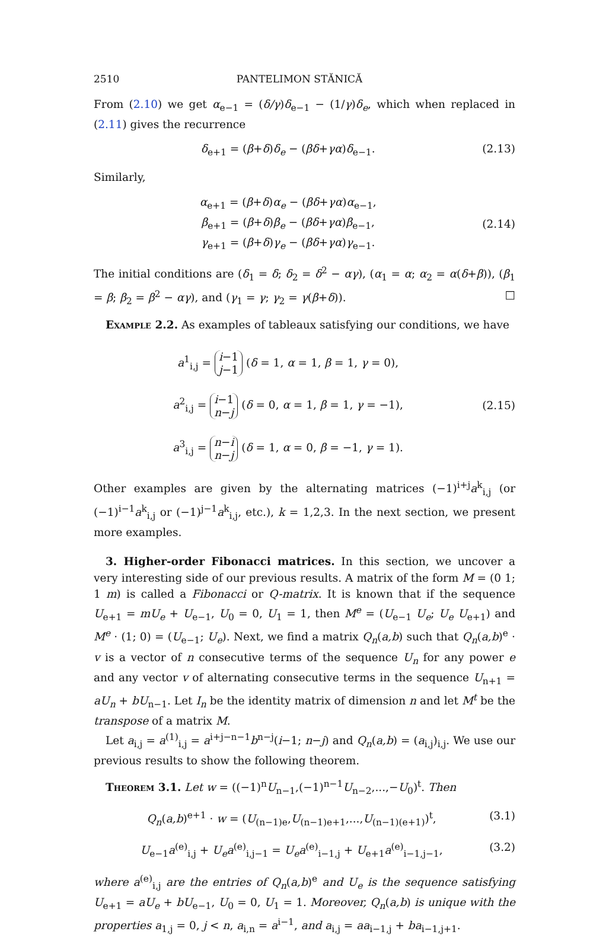2510 PANTELIMON STĂNICĂ
From (2.10) we get α<sub>e−1</sub> = (δ/γ)δ<sub>e−1</sub> − (1/γ)δ<sub>e</sub>, which when replaced in (2.11) gives the recurrence
δ<sub>e+1</sub> = (β+δ)δ<sub>e</sub> − (βδ+γα)δ<sub>e−1</sub>. (2.13)
Similarly,
α<sub>e+1</sub> = (β+δ)α<sub>e</sub> − (βδ+γα)α<sub>e−1</sub>,
β<sub>e+1</sub> = (β+δ)β<sub>e</sub> − (βδ+γα)β<sub>e−1</sub>,
γ<sub>e+1</sub> = (β+δ)γ<sub>e</sub> − (βδ+γα)γ<sub>e−1</sub>. (2.14)
The initial conditions are (δ<sub>1</sub> = δ; δ<sub>2</sub> = δ<sup>2</sup> − αγ), (α<sub>1</sub> = α; α<sub>2</sub> = α(δ+β)), (β<sub>1</sub> = β; β<sub>2</sub> = β<sup>2</sup> − αγ), and (γ<sub>1</sub> = γ; γ<sub>2</sub> = γ(β+δ)). □
Example 2.2. As examples of tableaux satisfying our conditions, we have
a<sup>1</sup><sub>i,j</sub> = i−1
j−1 (δ = 1, α = 1, β = 1, γ = 0),
a<sup>2</sup><sub>i,j</sub> = i−1
n−j (δ = 0, α = 1, β = 1, γ = −1),
a<sup>3</sup><sub>i,j</sub> = n−i
n−j (δ = 1, α = 0, β = −1, γ = 1). (2.15)
Other examples are given by the alternating matrices (−1)<sup>i+j</sup>a<sup>k</sup><sub>i,j</sub> (or (−1)<sup>i−1</sup>a<sup>k</sup><sub>i,j</sub> or (−1)<sup>j−1</sup>a<sup>k</sup><sub>i,j</sub>, etc.), k = 1,2,3. In the next section, we present more examples.
3. Higher-order Fibonacci matrices. In this section, we uncover a very interesting side of our previous results. A matrix of the form M = (0 1; 1 m) is called a Fibonacci or Q-matrix. It is known that if the sequence U<sub>e+1</sub> = mU<sub>e</sub> + U<sub>e−1</sub>, U<sub>0</sub> = 0, U<sub>1</sub> = 1, then M<sup>e</sup> = (U<sub>e−1</sub> U<sub>e</sub>; U<sub>e</sub> U<sub>e+1</sub>) and M<sup>e</sup> · (1; 0) = (U<sub>e−1</sub>; U<sub>e</sub>). Next, we find a matrix Q<sub>n</sub>(a,b) such that Q<sub>n</sub>(a,b)<sup>e</sup> · v is a vector of n consecutive terms of the sequence U<sub>n</sub> for any power e and any vector v of alternating consecutive terms in the sequence U<sub>n+1</sub> = aU<sub>n</sub> + bU<sub>n−1</sub>. Let I<sub>n</sub> be the identity matrix of dimension n and let M<sup>t</sup> be the transpose of a matrix M.
Let a<sub>i,j</sub> = a<sup>(1)</sup><sub>i,j</sub> = a<sup>i+j−n−1</sup>b<sup>n−j</sup>(i−1; n−j) and Q<sub>n</sub>(a,b) = (a<sub>i,j</sub>)<sub>i,j</sub>. We use our previous results to show the following theorem.
Theorem 3.1. Let w = ((−1)<sup>n</sup>U<sub>n−1</sub>,(−1)<sup>n−1</sup>U<sub>n−2</sub>,...,−U<sub>0</sub>)<sup>t</sup>. Then
Q<sub>n</sub>(a,b)<sup>e+1</sup> · w = (U<sub>(n−1)e</sub>,U<sub>(n−1)e+1</sub>,...,U<sub>(n−1)(e+1)</sub>)<sup>t</sup>, (3.1)
U<sub>e−1</sub>a<sup>(e)</sup><sub>i,j</sub> + U<sub>e</sub>a<sup>(e)</sup><sub>i,j−1</sub> = U<sub>e</sub>a<sup>(e)</sup><sub>i−1,j</sub> + U<sub>e+1</sub>a<sup>(e)</sup><sub>i−1,j−1</sub>, (3.2)
where a<sup>(e)</sup><sub>i,j</sub> are the entries of Q<sub>n</sub>(a,b)<sup>e</sup> and U<sub>e</sub> is the sequence satisfying U<sub>e+1</sub> = aU<sub>e</sub> + bU<sub>e−1</sub>, U<sub>0</sub> = 0, U<sub>1</sub> = 1. Moreover, Q<sub>n</sub>(a,b) is unique with the properties a<sub>1,j</sub> = 0, j < n, a<sub>i,n</sub> = a<sup>i−1</sup>, and a<sub>i,j</sub> = aa<sub>i−1,j</sub> + ba<sub>i−1,j+1</sub>.